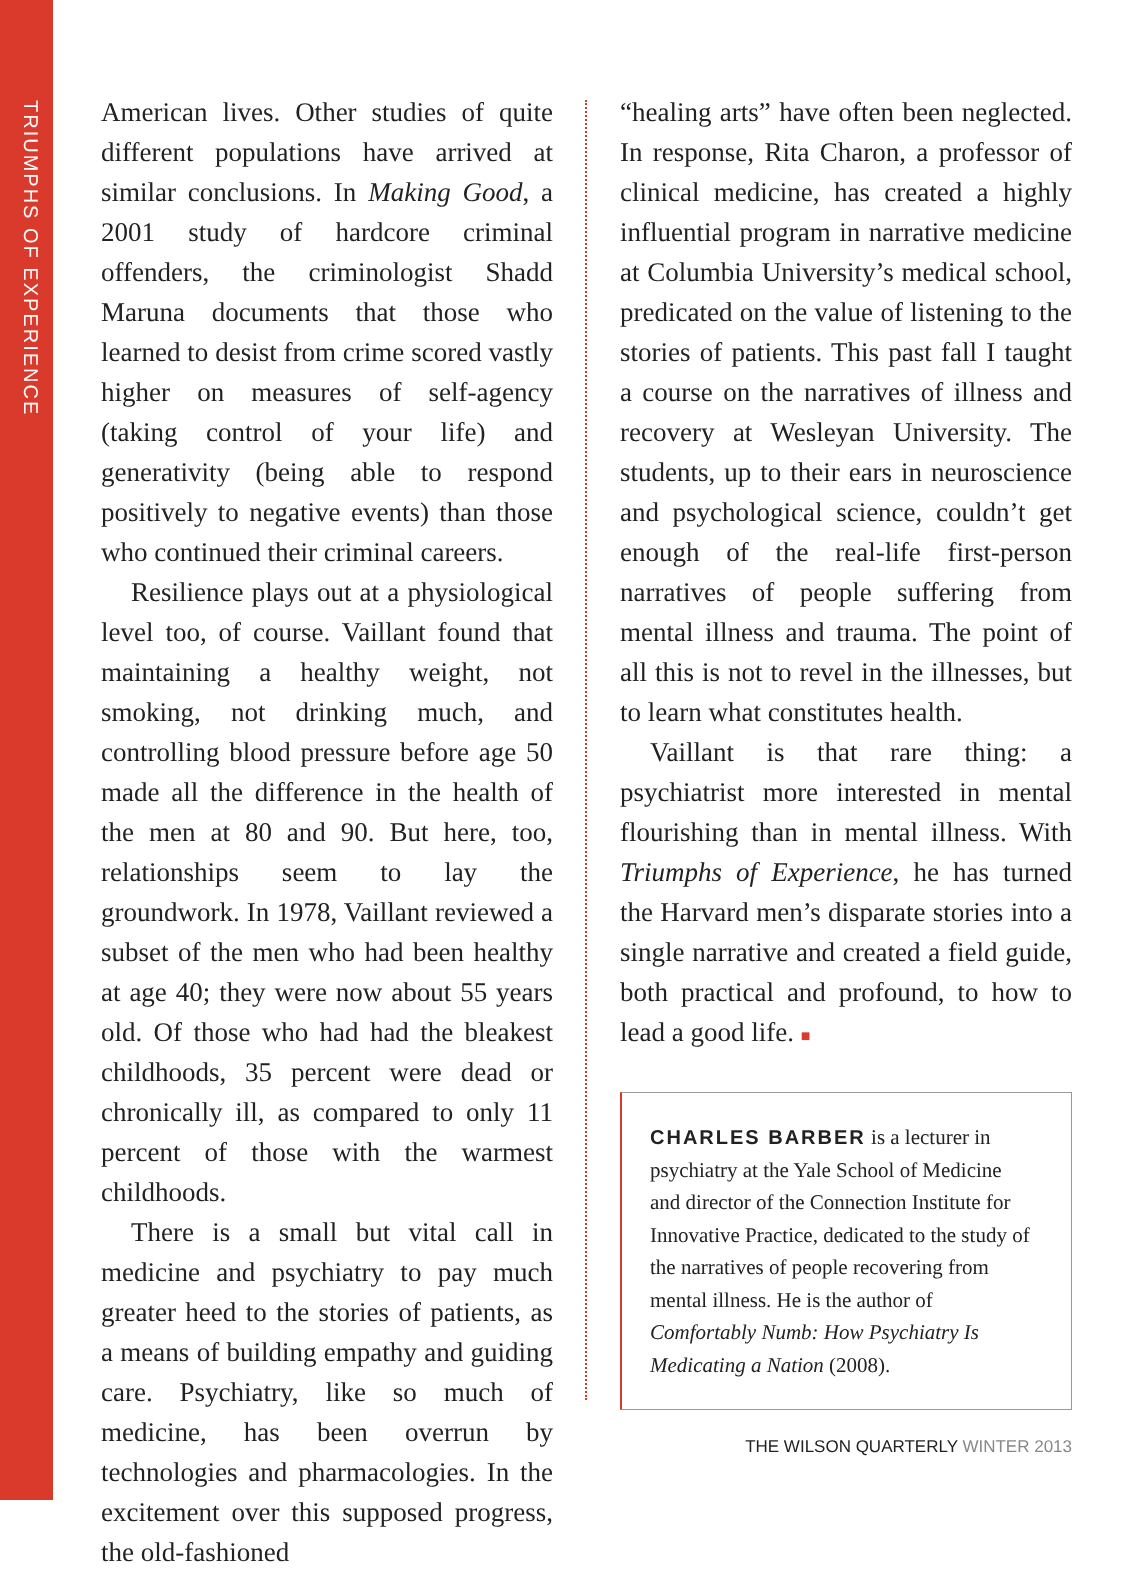TRIUMPHS OF EXPERIENCE
American lives. Other studies of quite different populations have arrived at similar conclusions. In Making Good, a 2001 study of hardcore criminal offenders, the criminologist Shadd Maruna documents that those who learned to desist from crime scored vastly higher on measures of self-agency (taking control of your life) and generativity (being able to respond positively to negative events) than those who continued their criminal careers.
Resilience plays out at a physiological level too, of course. Vaillant found that maintaining a healthy weight, not smoking, not drinking much, and controlling blood pressure before age 50 made all the difference in the health of the men at 80 and 90. But here, too, relationships seem to lay the groundwork. In 1978, Vaillant reviewed a subset of the men who had been healthy at age 40; they were now about 55 years old. Of those who had had the bleakest childhoods, 35 percent were dead or chronically ill, as compared to only 11 percent of those with the warmest childhoods.
There is a small but vital call in medicine and psychiatry to pay much greater heed to the stories of patients, as a means of building empathy and guiding care. Psychiatry, like so much of medicine, has been overrun by technologies and pharmacologies. In the excitement over this supposed progress, the old-fashioned
“healing arts” have often been neglected. In response, Rita Charon, a professor of clinical medicine, has created a highly influential program in narrative medicine at Columbia University’s medical school, predicated on the value of listening to the stories of patients. This past fall I taught a course on the narratives of illness and recovery at Wesleyan University. The students, up to their ears in neuroscience and psychological science, couldn’t get enough of the real-life first-person narratives of people suffering from mental illness and trauma. The point of all this is not to revel in the illnesses, but to learn what constitutes health.
Vaillant is that rare thing: a psychiatrist more interested in mental flourishing than in mental illness. With Triumphs of Experience, he has turned the Harvard men’s disparate stories into a single narrative and created a field guide, both practical and profound, to how to lead a good life. ■
CHARLES BARBER is a lecturer in psychiatry at the Yale School of Medicine and director of the Connection Institute for Innovative Practice, dedicated to the study of the narratives of people recovering from mental illness. He is the author of Comfortably Numb: How Psychiatry Is Medicating a Nation (2008).
THE WILSON QUARTERLY WINTER 2013